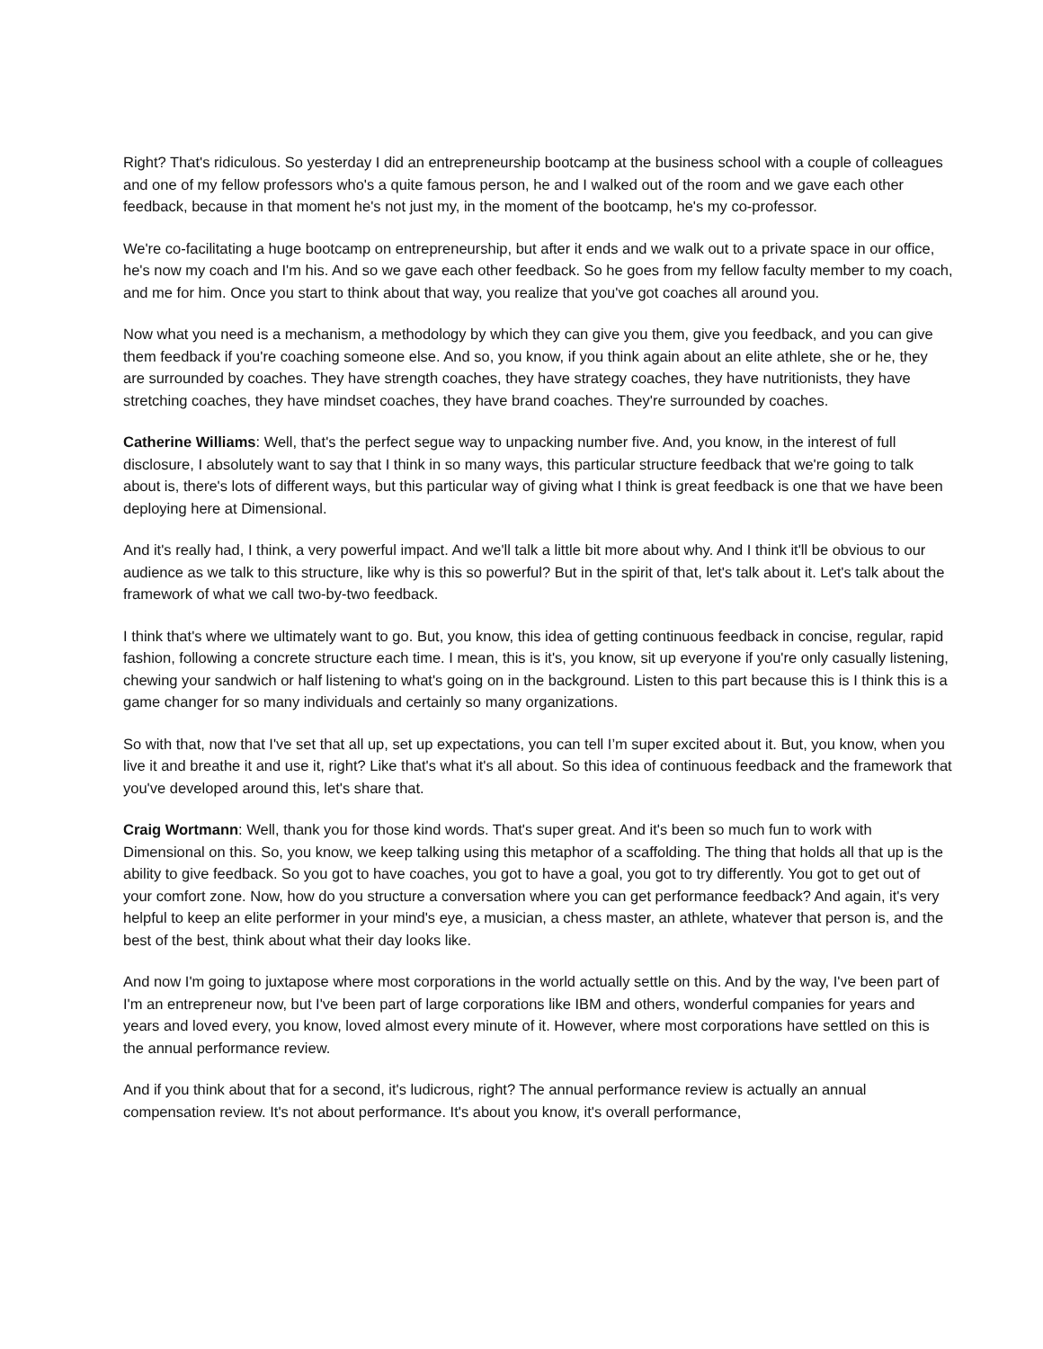Right? That's ridiculous. So yesterday I did an entrepreneurship bootcamp at the business school with a couple of colleagues and one of my fellow professors who's a quite famous person, he and I walked out of the room and we gave each other feedback, because in that moment he's not just my, in the moment of the bootcamp, he's my co-professor.
We're co-facilitating a huge bootcamp on entrepreneurship, but after it ends and we walk out to a private space in our office, he's now my coach and I'm his. And so we gave each other feedback. So he goes from my fellow faculty member to my coach, and me for him. Once you start to think about that way, you realize that you've got coaches all around you.
Now what you need is a mechanism, a methodology by which they can give you them, give you feedback, and you can give them feedback if you're coaching someone else. And so, you know, if you think again about an elite athlete, she or he, they are surrounded by coaches. They have strength coaches, they have strategy coaches, they have nutritionists, they have stretching coaches, they have mindset coaches, they have brand coaches. They're surrounded by coaches.
Catherine Williams: Well, that's the perfect segue way to unpacking number five. And, you know, in the interest of full disclosure, I absolutely want to say that I think in so many ways, this particular structure feedback that we're going to talk about is, there's lots of different ways, but this particular way of giving what I think is great feedback is one that we have been deploying here at Dimensional.
And it's really had, I think, a very powerful impact. And we'll talk a little bit more about why. And I think it'll be obvious to our audience as we talk to this structure, like why is this so powerful? But in the spirit of that, let's talk about it. Let's talk about the framework of what we call two-by-two feedback.
I think that's where we ultimately want to go. But, you know, this idea of getting continuous feedback in concise, regular, rapid fashion, following a concrete structure each time. I mean, this is it's, you know, sit up everyone if you're only casually listening, chewing your sandwich or half listening to what's going on in the background. Listen to this part because this is I think this is a game changer for so many individuals and certainly so many organizations.
So with that, now that I've set that all up, set up expectations, you can tell I’m super excited about it. But, you know, when you live it and breathe it and use it, right? Like that's what it's all about. So this idea of continuous feedback and the framework that you've developed around this, let's share that.
Craig Wortmann: Well, thank you for those kind words. That's super great. And it's been so much fun to work with Dimensional on this. So, you know, we keep talking using this metaphor of a scaffolding. The thing that holds all that up is the ability to give feedback. So you got to have coaches, you got to have a goal, you got to try differently. You got to get out of your comfort zone. Now, how do you structure a conversation where you can get performance feedback? And again, it's very helpful to keep an elite performer in your mind's eye, a musician, a chess master, an athlete, whatever that person is, and the best of the best, think about what their day looks like.
And now I'm going to juxtapose where most corporations in the world actually settle on this. And by the way, I've been part of I'm an entrepreneur now, but I've been part of large corporations like IBM and others, wonderful companies for years and years and loved every, you know, loved almost every minute of it. However, where most corporations have settled on this is the annual performance review.
And if you think about that for a second, it's ludicrous, right? The annual performance review is actually an annual compensation review. It's not about performance. It's about you know, it's overall performance,